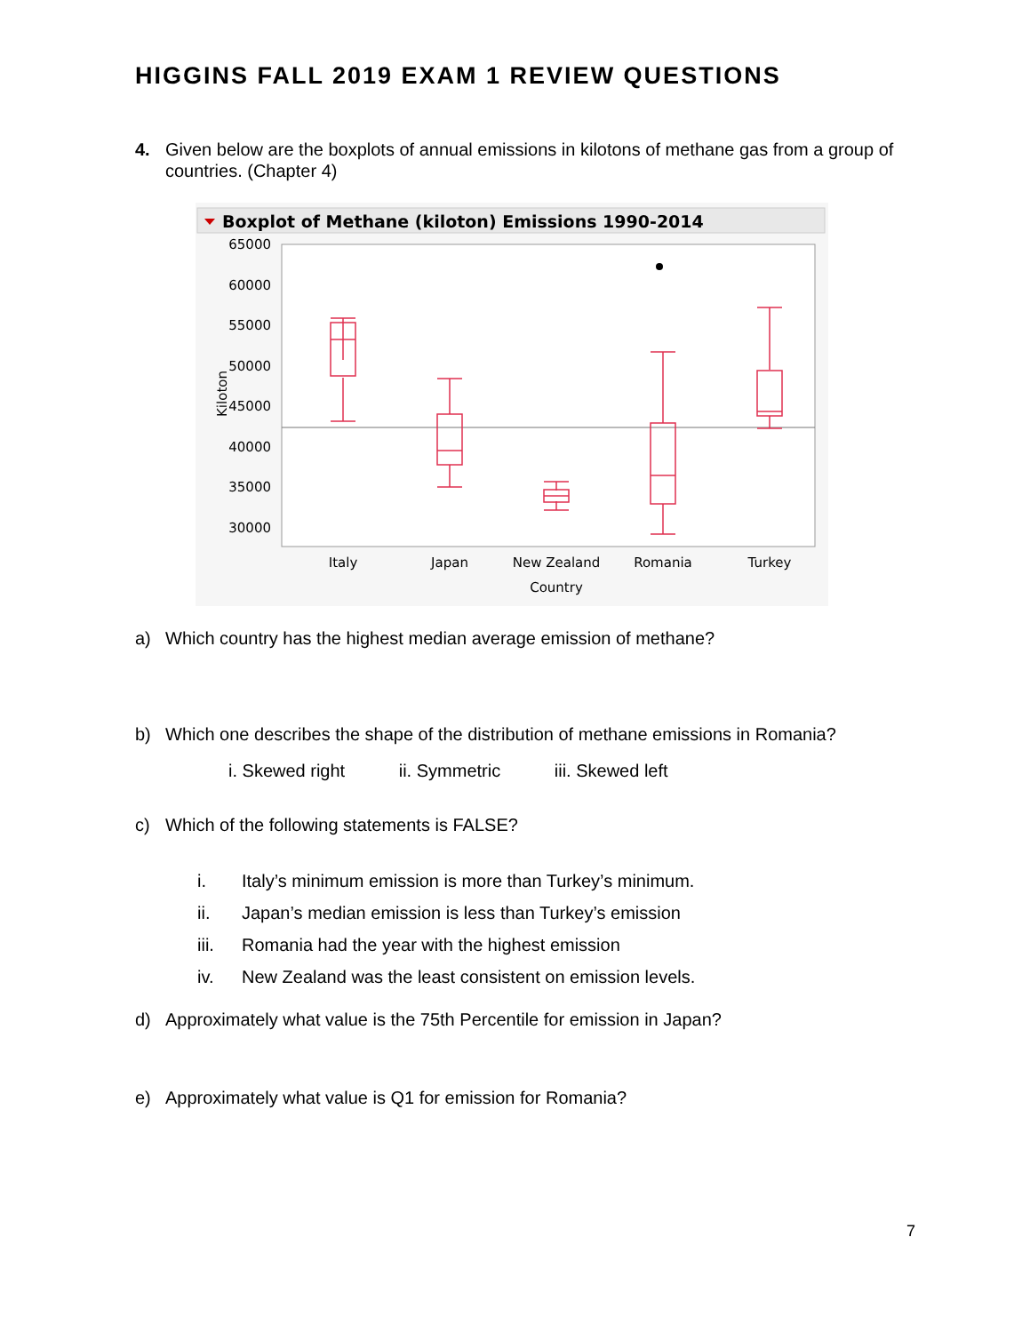HIGGINS FALL 2019 EXAM 1 REVIEW QUESTIONS
4. Given below are the boxplots of annual emissions in kilotons of methane gas from a group of countries. (Chapter 4)
Boxplot of Methane (kiloton) Emissions 1990-2014
65000
60000
55000
50000
45000
40000
35000
30000
Kiloton
Italy
Japan
New Zealand
Romania
Turkey
Country
a) Which country has the highest median average emission of methane?
b) Which one describes the shape of the distribution of methane emissions in Romania?
i. Skewed right ii. Symmetric iii. Skewed left
c) Which of the following statements is FALSE?
i. Italy’s minimum emission is more than Turkey’s minimum.
ii. Japan’s median emission is less than Turkey’s emission
iii. Romania had the year with the highest emission
iv. New Zealand was the least consistent on emission levels.
d) Approximately what value is the 75th Percentile for emission in Japan?
e) Approximately what value is Q1 for emission for Romania?
7